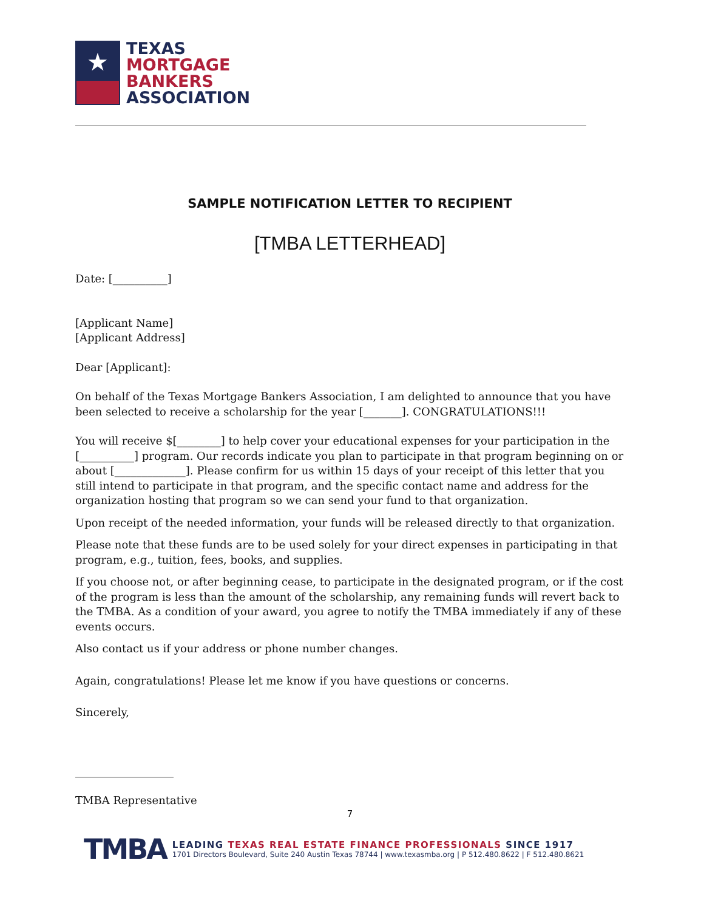★
TEXAS
MORTGAGE
BANKERS
ASSOCIATION
SAMPLE NOTIFICATION LETTER TO RECIPIENT
[TMBA LETTERHEAD]
Date: [__________]
[Applicant Name]
[Applicant Address]
Dear [Applicant]:
On behalf of the Texas Mortgage Bankers Association, I am delighted to announce that you have been selected to receive a scholarship for the year [_______]. CONGRATULATIONS!!!
You will receive $[________] to help cover your educational expenses for your participation in the [__________] program. Our records indicate you plan to participate in that program beginning on or about [_____________]. Please confirm for us within 15 days of your receipt of this letter that you still intend to participate in that program, and the specific contact name and address for the organization hosting that program so we can send your fund to that organization.
Upon receipt of the needed information, your funds will be released directly to that organization.
Please note that these funds are to be used solely for your direct expenses in participating in that program, e.g., tuition, fees, books, and supplies.
If you choose not, or after beginning cease, to participate in the designated program, or if the cost of the program is less than the amount of the scholarship, any remaining funds will revert back to the TMBA. As a condition of your award, you agree to notify the TMBA immediately if any of these events occurs.
Also contact us if your address or phone number changes.
Again, congratulations! Please let me know if you have questions or concerns.
Sincerely,
__________________
TMBA Representative
7
TMBA
LEADING TEXAS REAL ESTATE FINANCE PROFESSIONALS SINCE 1917
1701 Directors Boulevard, Suite 240 Austin Texas 78744 | www.texasmba.org | P 512.480.8622 | F 512.480.8621